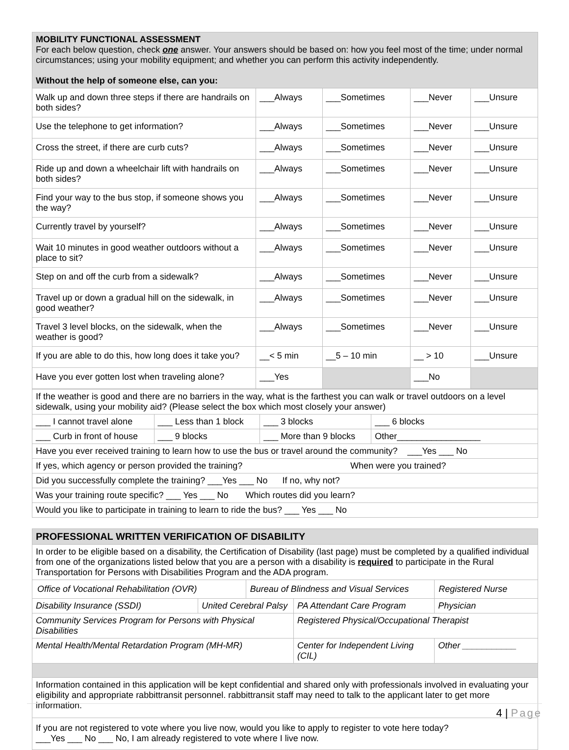| MOBILITY FUNCTIONAL ASSESSMENT For each below question, check one answer. Your answers should be based on: how you feel most of the time; under normal circumstances; using your mobility equipment; and whether you can perform this activity independently. Without the help of someone else, can you: | | | | |
| Walk up and down three steps if there are handrails on both sides? | ___Always | ___Sometimes | ___Never | ___Unsure |
| Use the telephone to get information? | ___Always | ___Sometimes | ___Never | ___Unsure |
| Cross the street, if there are curb cuts? | ___Always | ___Sometimes | ___Never | ___Unsure |
| Ride up and down a wheelchair lift with handrails on both sides? | ___Always | ___Sometimes | ___Never | ___Unsure |
| Find your way to the bus stop, if someone shows you the way? | ___Always | ___Sometimes | ___Never | ___Unsure |
| Currently travel by yourself? | ___Always | ___Sometimes | ___Never | ___Unsure |
| Wait 10 minutes in good weather outdoors without a place to sit? | ___Always | ___Sometimes | ___Never | ___Unsure |
| Step on and off the curb from a sidewalk? | ___Always | ___Sometimes | ___Never | ___Unsure |
| Travel up or down a gradual hill on the sidewalk, in good weather? | ___Always | ___Sometimes | ___Never | ___Unsure |
| Travel 3 level blocks, on the sidewalk, when the weather is good? | ___Always | ___Sometimes | ___Never | ___Unsure |
| If you are able to do this, how long does it take you? | __< 5 min | __5 – 10 min | __ > 10 | ___Unsure |
| Have you ever gotten lost when traveling alone? | ___Yes | | ___No | |
| If the weather is good and there are no barriers in the way, what is the farthest you can walk or travel outdoors on a level sidewalk, using your mobility aid? (Please select the box which most closely your answer) | | | |
| ___ I cannot travel alone | ___ Less than 1 block | ___ 3 blocks | ___ 6 blocks |
| ___ Curb in front of house | ___ 9 blocks | ___ More than 9 blocks | Other_________________ |
| Have you ever received training to learn how to use the bus or travel around the community? ___Yes ___ No | | | |
| If yes, which agency or person provided the training? When were you trained? | | | |
| Did you successfully complete the training? ___Yes ___ No If no, why not? | | | |
| Was your training route specific? ___ Yes ___ No Which routes did you learn? | | | |
| Would you like to participate in training to learn to ride the bus? ___ Yes ___ No | | | |
| PROFESSIONAL WRITTEN VERIFICATION OF DISABILITY | | | | |
| In order to be eligible based on a disability, the Certification of Disability (last page) must be completed by a qualified individual from one of the organizations listed below that you are a person with a disability is required to participate in the Rural Transportation for Persons with Disabilities Program and the ADA program. | | | | |
| Office of Vocational Rehabilitation (OVR) | | Bureau of Blindness and Visual Services | | Registered Nurse |
| Disability Insurance (SSDI) | United Cerebral Palsy | | PA Attendant Care Program | Physician |
| Community Services Program for Persons with Physical Disabilities | | | Registered Physical/Occupational Therapist | |
| Mental Health/Mental Retardation Program (MH-MR) | | | Center for Independent Living (CIL) | Other ___________ |
| Information contained in this application will be kept confidential and shared only with professionals involved in evaluating your eligibility and appropriate rabbittransit personnel. rabbittransit staff may need to talk to the applicant later to get more information. | | | | |
| If you are not registered to vote where you live now, would you like to apply to register to vote here today? ___Yes ___ No ___ No, I am already registered to vote where I live now. | | | | |
4 | Page